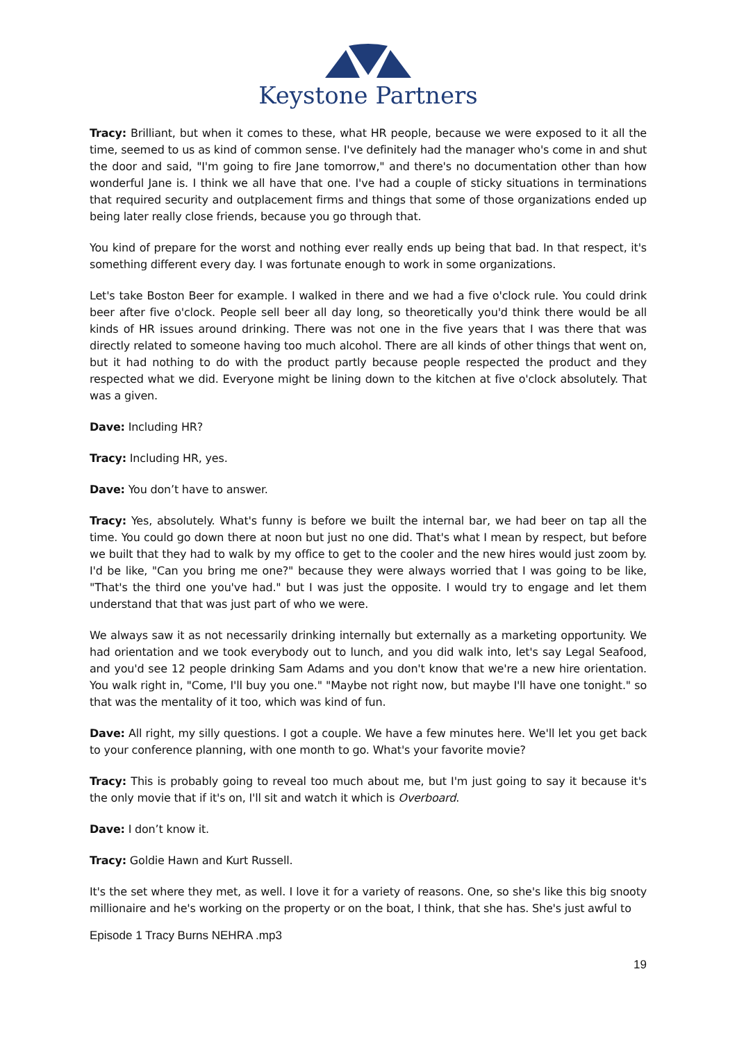Keystone Partners
Tracy: Brilliant, but when it comes to these, what HR people, because we were exposed to it all the time, seemed to us as kind of common sense. I've definitely had the manager who's come in and shut the door and said, "I'm going to fire Jane tomorrow," and there's no documentation other than how wonderful Jane is. I think we all have that one. I've had a couple of sticky situations in terminations that required security and outplacement firms and things that some of those organizations ended up being later really close friends, because you go through that.
You kind of prepare for the worst and nothing ever really ends up being that bad. In that respect, it's something different every day. I was fortunate enough to work in some organizations.
Let's take Boston Beer for example. I walked in there and we had a five o'clock rule. You could drink beer after five o'clock. People sell beer all day long, so theoretically you'd think there would be all kinds of HR issues around drinking. There was not one in the five years that I was there that was directly related to someone having too much alcohol. There are all kinds of other things that went on, but it had nothing to do with the product partly because people respected the product and they respected what we did. Everyone might be lining down to the kitchen at five o'clock absolutely. That was a given.
Dave: Including HR?
Tracy: Including HR, yes.
Dave: You don’t have to answer.
Tracy: Yes, absolutely. What's funny is before we built the internal bar, we had beer on tap all the time. You could go down there at noon but just no one did. That's what I mean by respect, but before we built that they had to walk by my office to get to the cooler and the new hires would just zoom by. I'd be like, "Can you bring me one?" because they were always worried that I was going to be like, "That's the third one you've had." but I was just the opposite. I would try to engage and let them understand that that was just part of who we were.
We always saw it as not necessarily drinking internally but externally as a marketing opportunity. We had orientation and we took everybody out to lunch, and you did walk into, let's say Legal Seafood, and you'd see 12 people drinking Sam Adams and you don't know that we're a new hire orientation. You walk right in, "Come, I'll buy you one." "Maybe not right now, but maybe I'll have one tonight." so that was the mentality of it too, which was kind of fun.
Dave: All right, my silly questions. I got a couple. We have a few minutes here. We'll let you get back to your conference planning, with one month to go. What's your favorite movie?
Tracy: This is probably going to reveal too much about me, but I'm just going to say it because it's the only movie that if it's on, I'll sit and watch it which is Overboard.
Dave: I don’t know it.
Tracy: Goldie Hawn and Kurt Russell.
It's the set where they met, as well. I love it for a variety of reasons. One, so she's like this big snooty millionaire and he's working on the property or on the boat, I think, that she has. She's just awful to
Episode 1 Tracy Burns NEHRA .mp3
19